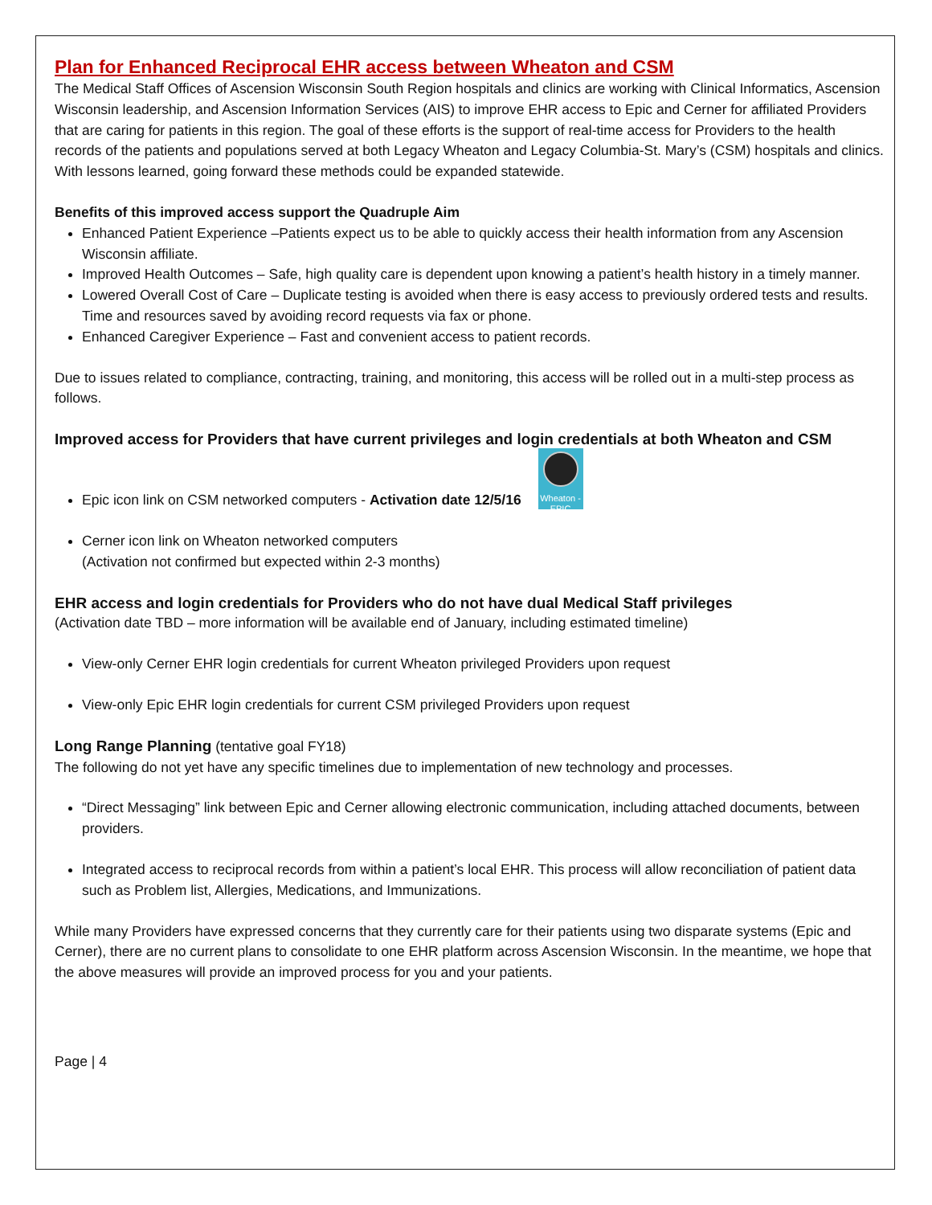Plan for Enhanced Reciprocal EHR access between Wheaton and CSM
The Medical Staff Offices of Ascension Wisconsin South Region hospitals and clinics are working with Clinical Informatics, Ascension Wisconsin leadership, and Ascension Information Services (AIS) to improve EHR access to Epic and Cerner for affiliated Providers that are caring for patients in this region. The goal of these efforts is the support of real-time access for Providers to the health records of the patients and populations served at both Legacy Wheaton and Legacy Columbia-St. Mary’s (CSM) hospitals and clinics. With lessons learned, going forward these methods could be expanded statewide.
Benefits of this improved access support the Quadruple Aim
Enhanced Patient Experience –Patients expect us to be able to quickly access their health information from any Ascension Wisconsin affiliate.
Improved Health Outcomes – Safe, high quality care is dependent upon knowing a patient’s health history in a timely manner.
Lowered Overall Cost of Care – Duplicate testing is avoided when there is easy access to previously ordered tests and results. Time and resources saved by avoiding record requests via fax or phone.
Enhanced Caregiver Experience – Fast and convenient access to patient records.
Due to issues related to compliance, contracting, training, and monitoring, this access will be rolled out in a multi-step process as follows.
Improved access for Providers that have current privileges and login credentials at both Wheaton and CSM
Epic icon link on CSM networked computers - Activation date 12/5/16 Wheaton - EPIC
Cerner icon link on Wheaton networked computers
(Activation not confirmed but expected within 2-3 months)
EHR access and login credentials for Providers who do not have dual Medical Staff privileges
(Activation date TBD – more information will be available end of January, including estimated timeline)
View-only Cerner EHR login credentials for current Wheaton privileged Providers upon request
View-only Epic EHR login credentials for current CSM privileged Providers upon request
Long Range Planning (tentative goal FY18)
The following do not yet have any specific timelines due to implementation of new technology and processes.
“Direct Messaging” link between Epic and Cerner allowing electronic communication, including attached documents, between providers.
Integrated access to reciprocal records from within a patient’s local EHR. This process will allow reconciliation of patient data such as Problem list, Allergies, Medications, and Immunizations.
While many Providers have expressed concerns that they currently care for their patients using two disparate systems (Epic and Cerner), there are no current plans to consolidate to one EHR platform across Ascension Wisconsin. In the meantime, we hope that the above measures will provide an improved process for you and your patients.
Page | 4